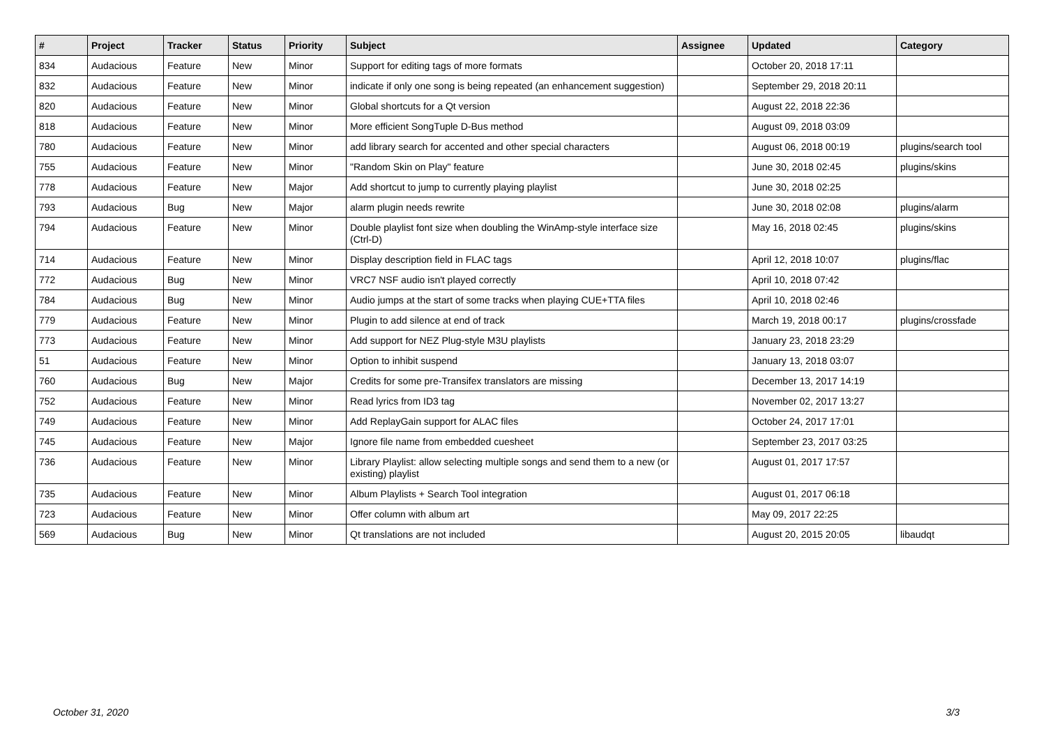| # | Project | Tracker | Status | Priority | Subject | Assignee | Updated | Category |
| --- | --- | --- | --- | --- | --- | --- | --- | --- |
| 834 | Audacious | Feature | New | Minor | Support for editing tags of more formats | | October 20, 2018 17:11 | |
| 832 | Audacious | Feature | New | Minor | indicate if only one song is being repeated (an enhancement suggestion) | | September 29, 2018 20:11 | |
| 820 | Audacious | Feature | New | Minor | Global shortcuts for a Qt version | | August 22, 2018 22:36 | |
| 818 | Audacious | Feature | New | Minor | More efficient SongTuple D-Bus method | | August 09, 2018 03:09 | |
| 780 | Audacious | Feature | New | Minor | add library search for accented and other special characters | | August 06, 2018 00:19 | plugins/search tool |
| 755 | Audacious | Feature | New | Minor | "Random Skin on Play" feature | | June 30, 2018 02:45 | plugins/skins |
| 778 | Audacious | Feature | New | Major | Add shortcut to jump to currently playing playlist | | June 30, 2018 02:25 | |
| 793 | Audacious | Bug | New | Major | alarm plugin needs rewrite | | June 30, 2018 02:08 | plugins/alarm |
| 794 | Audacious | Feature | New | Minor | Double playlist font size when doubling the WinAmp-style interface size (Ctrl-D) | | May 16, 2018 02:45 | plugins/skins |
| 714 | Audacious | Feature | New | Minor | Display description field in FLAC tags | | April 12, 2018 10:07 | plugins/flac |
| 772 | Audacious | Bug | New | Minor | VRC7 NSF audio isn't played correctly | | April 10, 2018 07:42 | |
| 784 | Audacious | Bug | New | Minor | Audio jumps at the start of some tracks when playing CUE+TTA files | | April 10, 2018 02:46 | |
| 779 | Audacious | Feature | New | Minor | Plugin to add silence at end of track | | March 19, 2018 00:17 | plugins/crossfade |
| 773 | Audacious | Feature | New | Minor | Add support for NEZ Plug-style M3U playlists | | January 23, 2018 23:29 | |
| 51 | Audacious | Feature | New | Minor | Option to inhibit suspend | | January 13, 2018 03:07 | |
| 760 | Audacious | Bug | New | Major | Credits for some pre-Transifex translators are missing | | December 13, 2017 14:19 | |
| 752 | Audacious | Feature | New | Minor | Read lyrics from ID3 tag | | November 02, 2017 13:27 | |
| 749 | Audacious | Feature | New | Minor | Add ReplayGain support for ALAC files | | October 24, 2017 17:01 | |
| 745 | Audacious | Feature | New | Major | Ignore file name from embedded cuesheet | | September 23, 2017 03:25 | |
| 736 | Audacious | Feature | New | Minor | Library Playlist: allow selecting multiple songs and send them to a new (or existing) playlist | | August 01, 2017 17:57 | |
| 735 | Audacious | Feature | New | Minor | Album Playlists + Search Tool integration | | August 01, 2017 06:18 | |
| 723 | Audacious | Feature | New | Minor | Offer column with album art | | May 09, 2017 22:25 | |
| 569 | Audacious | Bug | New | Minor | Qt translations are not included | | August 20, 2015 20:05 | libaudqt |
October 31, 2020 3/3